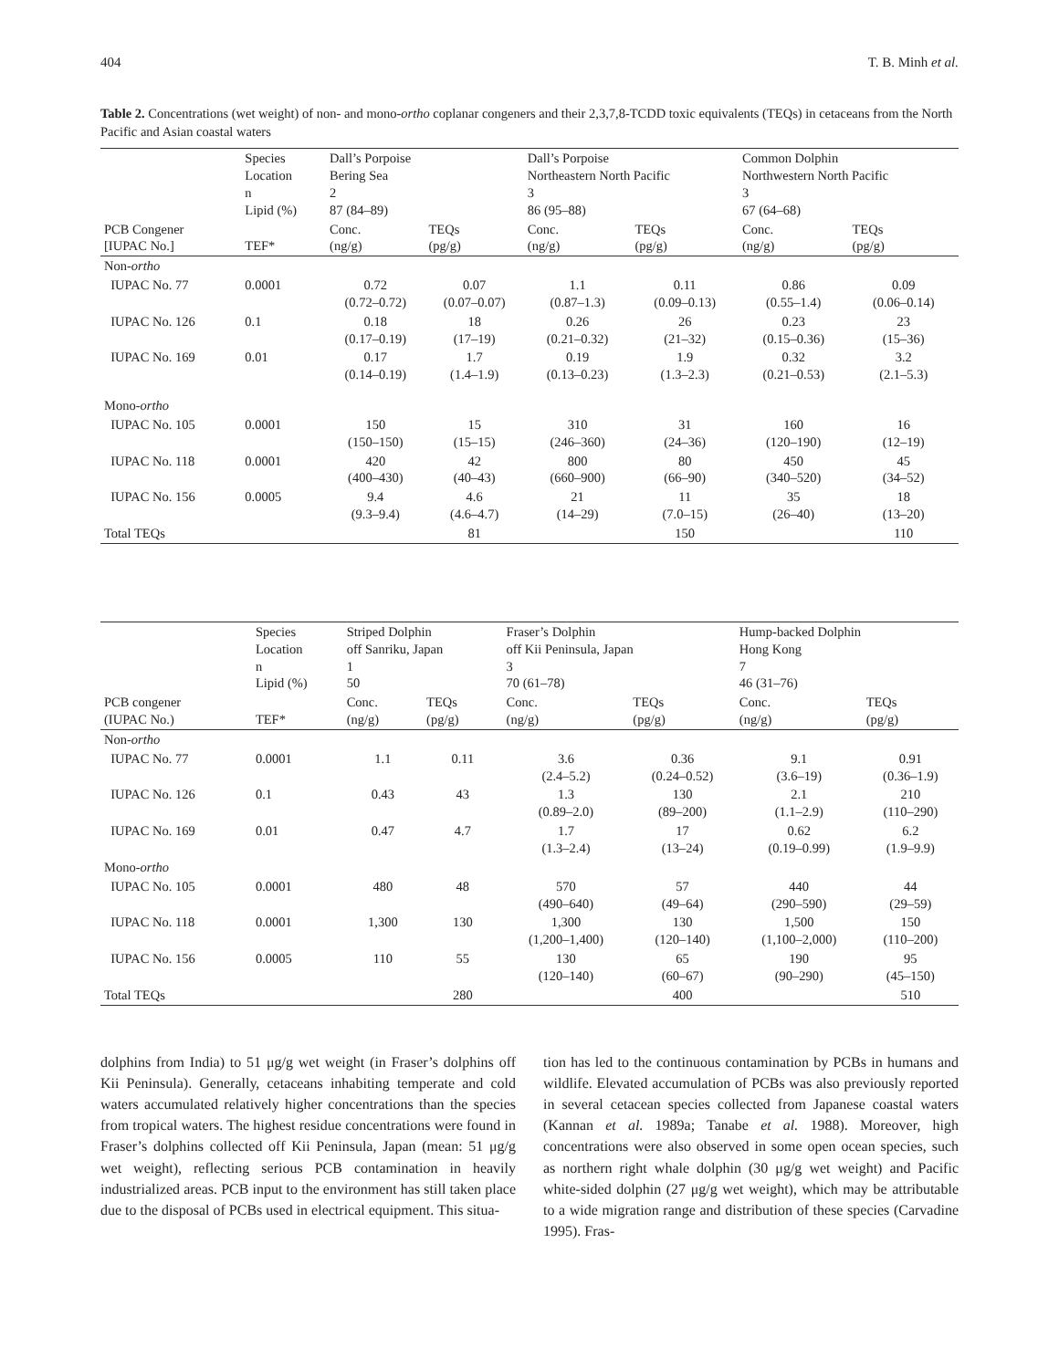404 T. B. Minh et al.
Table 2. Concentrations (wet weight) of non- and mono-ortho coplanar congeners and their 2,3,7,8-TCDD toxic equivalents (TEQs) in cetaceans from the North Pacific and Asian coastal waters
| | Species Location n Lipid (%) | Dall’s Porpoise Bering Sea 2 87 (84–89) | | Dall’s Porpoise Northeastern North Pacific 3 86 (95–88) | | Common Dolphin Northwestern North Pacific 3 67 (64–68) | |
| PCB Congener [IUPAC No.] | TEF* | Conc. (ng/g) | TEQs (pg/g) | Conc. (ng/g) | TEQs (pg/g) | Conc. (ng/g) | TEQs (pg/g) |
| Non- ortho | | | | | | | |
| IUPAC No. 77 | 0.0001 | 0.72 (0.72–0.72) | 0.07 (0.07–0.07) | 1.1 (0.87–1.3) | 0.11 (0.09–0.13) | 0.86 (0.55–1.4) | 0.09 (0.06–0.14) |
| IUPAC No. 126 | 0.1 | 0.18 (0.17–0.19) | 18 (17–19) | 0.26 (0.21–0.32) | 26 (21–32) | 0.23 (0.15–0.36) | 23 (15–36) |
| IUPAC No. 169 | 0.01 | 0.17 (0.14–0.19) | 1.7 (1.4–1.9) | 0.19 (0.13–0.23) | 1.9 (1.3–2.3) | 0.32 (0.21–0.53) | 3.2 (2.1–5.3) |
| Mono- ortho | | | | | | | |
| IUPAC No. 105 | 0.0001 | 150 (150–150) | 15 (15–15) | 310 (246–360) | 31 (24–36) | 160 (120–190) | 16 (12–19) |
| IUPAC No. 118 | 0.0001 | 420 (400–430) | 42 (40–43) | 800 (660–900) | 80 (66–90) | 450 (340–520) | 45 (34–52) |
| IUPAC No. 156 | 0.0005 | 9.4 (9.3–9.4) | 4.6 (4.6–4.7) | 21 (14–29) | 11 (7.0–15) | 35 (26–40) | 18 (13–20) |
| Total TEQs | | | 81 | | 150 | | 110 |
| | Species Location n Lipid (%) | Striped Dolphin off Sanriku, Japan 1 50 | | Fraser’s Dolphin off Kii Peninsula, Japan 3 70 (61–78) | | Hump-backed Dolphin Hong Kong 7 46 (31–76) | |
| PCB congener (IUPAC No.) | TEF* | Conc. (ng/g) | TEQs (pg/g) | Conc. (ng/g) | TEQs (pg/g) | Conc. (ng/g) | TEQs (pg/g) |
| Non- ortho | | | | | | | |
| IUPAC No. 77 | 0.0001 | 1.1 | 0.11 | 3.6 (2.4–5.2) | 0.36 (0.24–0.52) | 9.1 (3.6–19) | 0.91 (0.36–1.9) |
| IUPAC No. 126 | 0.1 | 0.43 | 43 | 1.3 (0.89–2.0) | 130 (89–200) | 2.1 (1.1–2.9) | 210 (110–290) |
| IUPAC No. 169 | 0.01 | 0.47 | 4.7 | 1.7 (1.3–2.4) | 17 (13–24) | 0.62 (0.19–0.99) | 6.2 (1.9–9.9) |
| Mono- ortho | | | | | | | |
| IUPAC No. 105 | 0.0001 | 480 | 48 | 570 (490–640) | 57 (49–64) | 440 (290–590) | 44 (29–59) |
| IUPAC No. 118 | 0.0001 | 1,300 | 130 | 1,300 (1,200–1,400) | 130 (120–140) | 1,500 (1,100–2,000) | 150 (110–200) |
| IUPAC No. 156 | 0.0005 | 110 | 55 | 130 (120–140) | 65 (60–67) | 190 (90–290) | 95 (45–150) |
| Total TEQs | | | 280 | | 400 | | 510 |
dolphins from India) to 51 μg/g wet weight (in Fraser’s dolphins off Kii Peninsula). Generally, cetaceans inhabiting temperate and cold waters accumulated relatively higher concentrations than the species from tropical waters. The highest residue concentrations were found in Fraser’s dolphins collected off Kii Peninsula, Japan (mean: 51 μg/g wet weight), reflecting serious PCB contamination in heavily industrialized areas. PCB input to the environment has still taken place due to the disposal of PCBs used in electrical equipment. This situa-
tion has led to the continuous contamination by PCBs in humans and wildlife. Elevated accumulation of PCBs was also previously reported in several cetacean species collected from Japanese coastal waters (Kannan et al. 1989a; Tanabe et al. 1988). Moreover, high concentrations were also observed in some open ocean species, such as northern right whale dolphin (30 μg/g wet weight) and Pacific white-sided dolphin (27 μg/g wet weight), which may be attributable to a wide migration range and distribution of these species (Carvadine 1995). Fras-